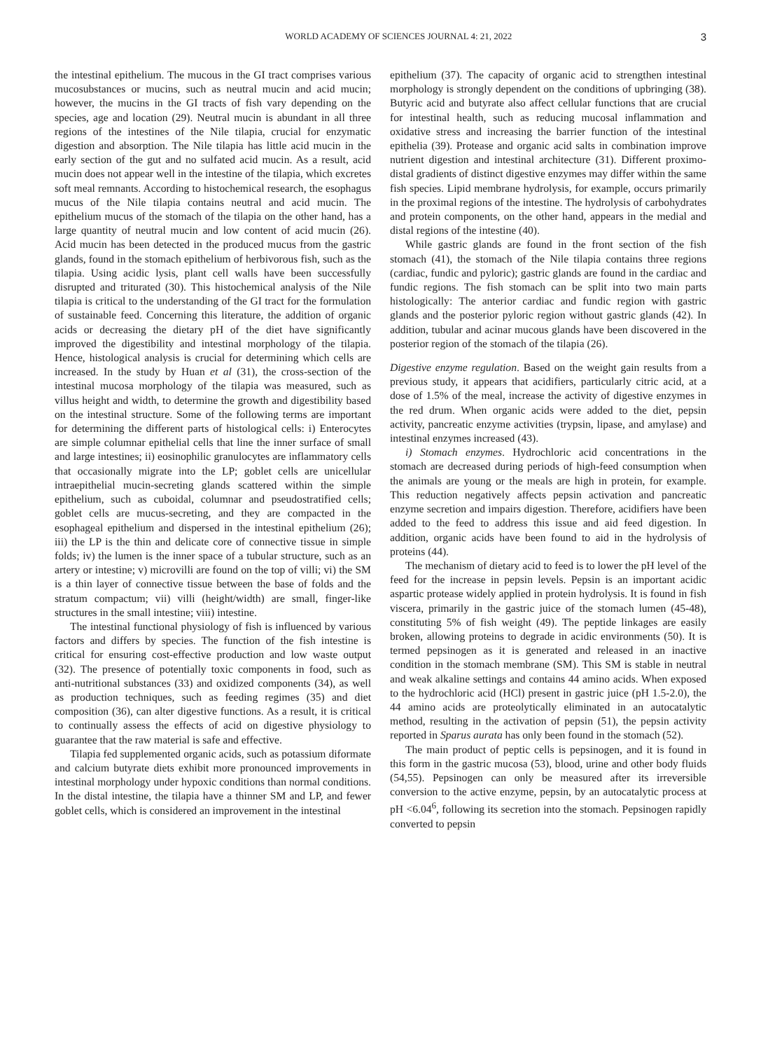WORLD ACADEMY OF SCIENCES JOURNAL 4: 21, 2022 3
the intestinal epithelium. The mucous in the GI tract comprises various mucosubstances or mucins, such as neutral mucin and acid mucin; however, the mucins in the GI tracts of fish vary depending on the species, age and location (29). Neutral mucin is abundant in all three regions of the intestines of the Nile tilapia, crucial for enzymatic digestion and absorption. The Nile tilapia has little acid mucin in the early section of the gut and no sulfated acid mucin. As a result, acid mucin does not appear well in the intestine of the tilapia, which excretes soft meal remnants. According to histochemical research, the esophagus mucus of the Nile tilapia contains neutral and acid mucin. The epithelium mucus of the stomach of the tilapia on the other hand, has a large quantity of neutral mucin and low content of acid mucin (26). Acid mucin has been detected in the produced mucus from the gastric glands, found in the stomach epithelium of herbivorous fish, such as the tilapia. Using acidic lysis, plant cell walls have been successfully disrupted and triturated (30). This histochemical analysis of the Nile tilapia is critical to the understanding of the GI tract for the formulation of sustainable feed. Concerning this literature, the addition of organic acids or decreasing the dietary pH of the diet have significantly improved the digestibility and intestinal morphology of the tilapia. Hence, histological analysis is crucial for determining which cells are increased. In the study by Huan et al (31), the cross-section of the intestinal mucosa morphology of the tilapia was measured, such as villus height and width, to determine the growth and digestibility based on the intestinal structure. Some of the following terms are important for determining the different parts of histological cells: i) Enterocytes are simple columnar epithelial cells that line the inner surface of small and large intestines; ii) eosinophilic granulocytes are inflammatory cells that occasionally migrate into the LP; goblet cells are unicellular intraepithelial mucin-secreting glands scattered within the simple epithelium, such as cuboidal, columnar and pseudostratified cells; goblet cells are mucus-secreting, and they are compacted in the esophageal epithelium and dispersed in the intestinal epithelium (26); iii) the LP is the thin and delicate core of connective tissue in simple folds; iv) the lumen is the inner space of a tubular structure, such as an artery or intestine; v) microvilli are found on the top of villi; vi) the SM is a thin layer of connective tissue between the base of folds and the stratum compactum; vii) villi (height/width) are small, finger-like structures in the small intestine; viii) intestine.
The intestinal functional physiology of fish is influenced by various factors and differs by species. The function of the fish intestine is critical for ensuring cost-effective production and low waste output (32). The presence of potentially toxic components in food, such as anti-nutritional substances (33) and oxidized components (34), as well as production techniques, such as feeding regimes (35) and diet composition (36), can alter digestive functions. As a result, it is critical to continually assess the effects of acid on digestive physiology to guarantee that the raw material is safe and effective.
Tilapia fed supplemented organic acids, such as potassium diformate and calcium butyrate diets exhibit more pronounced improvements in intestinal morphology under hypoxic conditions than normal conditions. In the distal intestine, the tilapia have a thinner SM and LP, and fewer goblet cells, which is considered an improvement in the intestinal
epithelium (37). The capacity of organic acid to strengthen intestinal morphology is strongly dependent on the conditions of upbringing (38). Butyric acid and butyrate also affect cellular functions that are crucial for intestinal health, such as reducing mucosal inflammation and oxidative stress and increasing the barrier function of the intestinal epithelia (39). Protease and organic acid salts in combination improve nutrient digestion and intestinal architecture (31). Different proximo-distal gradients of distinct digestive enzymes may differ within the same fish species. Lipid membrane hydrolysis, for example, occurs primarily in the proximal regions of the intestine. The hydrolysis of carbohydrates and protein components, on the other hand, appears in the medial and distal regions of the intestine (40).
While gastric glands are found in the front section of the fish stomach (41), the stomach of the Nile tilapia contains three regions (cardiac, fundic and pyloric); gastric glands are found in the cardiac and fundic regions. The fish stomach can be split into two main parts histologically: The anterior cardiac and fundic region with gastric glands and the posterior pyloric region without gastric glands (42). In addition, tubular and acinar mucous glands have been discovered in the posterior region of the stomach of the tilapia (26).
Digestive enzyme regulation. Based on the weight gain results from a previous study, it appears that acidifiers, particularly citric acid, at a dose of 1.5% of the meal, increase the activity of digestive enzymes in the red drum. When organic acids were added to the diet, pepsin activity, pancreatic enzyme activities (trypsin, lipase, and amylase) and intestinal enzymes increased (43).
i) Stomach enzymes. Hydrochloric acid concentrations in the stomach are decreased during periods of high-feed consumption when the animals are young or the meals are high in protein, for example. This reduction negatively affects pepsin activation and pancreatic enzyme secretion and impairs digestion. Therefore, acidifiers have been added to the feed to address this issue and aid feed digestion. In addition, organic acids have been found to aid in the hydrolysis of proteins (44).
The mechanism of dietary acid to feed is to lower the pH level of the feed for the increase in pepsin levels. Pepsin is an important acidic aspartic protease widely applied in protein hydrolysis. It is found in fish viscera, primarily in the gastric juice of the stomach lumen (45-48), constituting 5% of fish weight (49). The peptide linkages are easily broken, allowing proteins to degrade in acidic environments (50). It is termed pepsinogen as it is generated and released in an inactive condition in the stomach membrane (SM). This SM is stable in neutral and weak alkaline settings and contains 44 amino acids. When exposed to the hydrochloric acid (HCl) present in gastric juice (pH 1.5-2.0), the 44 amino acids are proteolytically eliminated in an autocatalytic method, resulting in the activation of pepsin (51), the pepsin activity reported in Sparus aurata has only been found in the stomach (52).
The main product of peptic cells is pepsinogen, and it is found in this form in the gastric mucosa (53), blood, urine and other body fluids (54,55). Pepsinogen can only be measured after its irreversible conversion to the active enzyme, pepsin, by an autocatalytic process at pH <6.04<sup>6</sup>, following its secretion into the stomach. Pepsinogen rapidly converted to pepsin